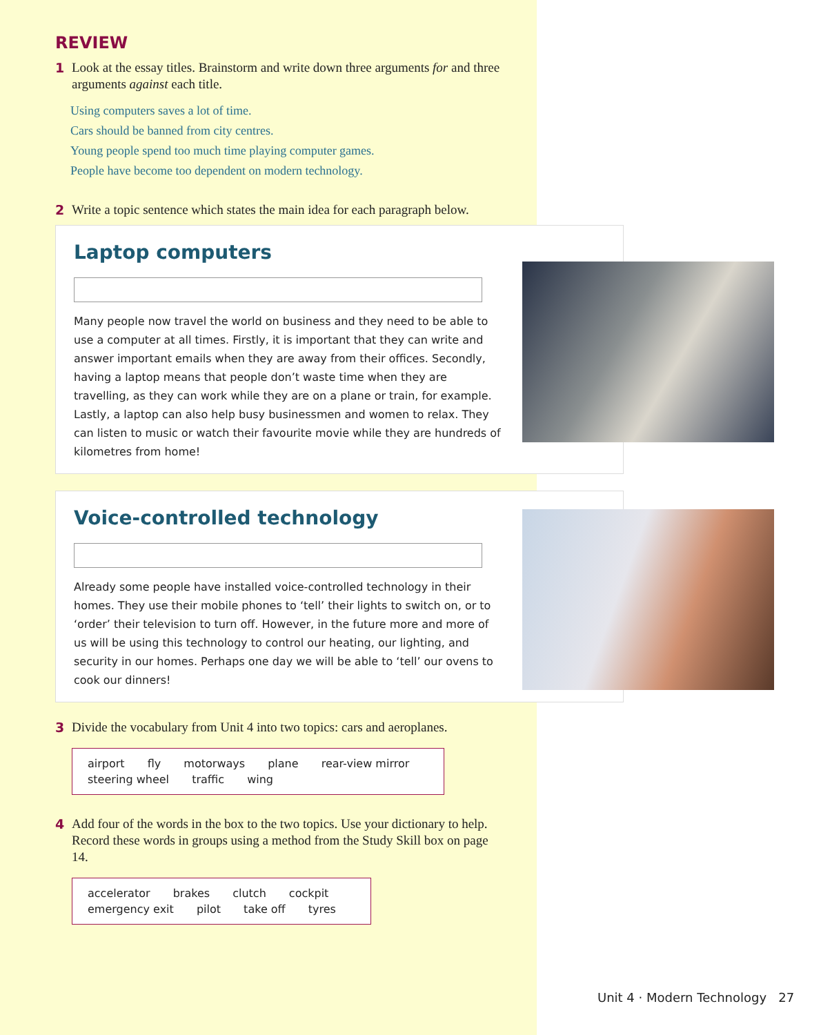REVIEW
1 Look at the essay titles. Brainstorm and write down three arguments for and three arguments against each title.
Using computers saves a lot of time.
Cars should be banned from city centres.
Young people spend too much time playing computer games.
People have become too dependent on modern technology.
2 Write a topic sentence which states the main idea for each paragraph below.
Laptop computers
Many people now travel the world on business and they need to be able to use a computer at all times. Firstly, it is important that they can write and answer important emails when they are away from their offices. Secondly, having a laptop means that people don’t waste time when they are travelling, as they can work while they are on a plane or train, for example. Lastly, a laptop can also help busy businessmen and women to relax. They can listen to music or watch their favourite movie while they are hundreds of kilometres from home!
Voice-controlled technology
Already some people have installed voice-controlled technology in their homes. They use their mobile phones to ‘tell’ their lights to switch on, or to ‘order’ their television to turn off. However, in the future more and more of us will be using this technology to control our heating, our lighting, and security in our homes. Perhaps one day we will be able to ‘tell’ our ovens to cook our dinners!
3 Divide the vocabulary from Unit 4 into two topics: cars and aeroplanes.
airport fly motorways plane rear-view mirror
steering wheel traffic wing
4 Add four of the words in the box to the two topics. Use your dictionary to help. Record these words in groups using a method from the Study Skill box on page 14.
accelerator brakes clutch cockpit
emergency exit pilot take off tyres
Unit 4 · Modern Technology 27